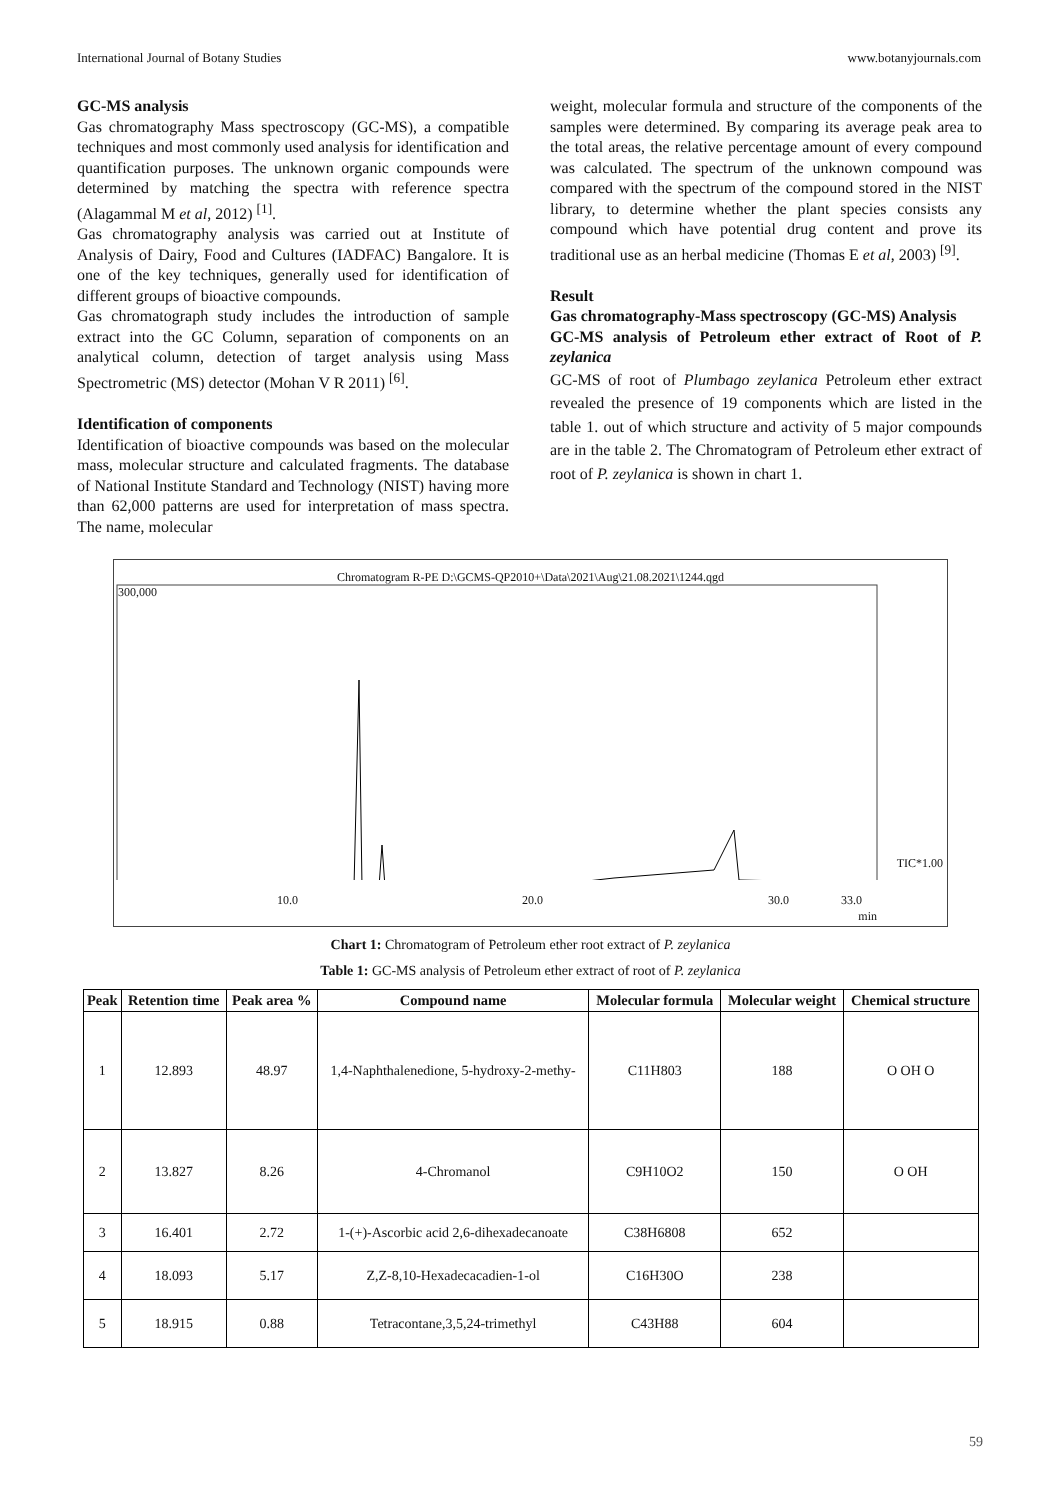International Journal of Botany Studies www.botanyjournals.com
GC-MS analysis
Gas chromatography Mass spectroscopy (GC-MS), a compatible techniques and most commonly used analysis for identification and quantification purposes. The unknown organic compounds were determined by matching the spectra with reference spectra (Alagammal M et al, 2012) <sup>[1]</sup>.
Gas chromatography analysis was carried out at Institute of Analysis of Dairy, Food and Cultures (IADFAC) Bangalore. It is one of the key techniques, generally used for identification of different groups of bioactive compounds.
Gas chromatograph study includes the introduction of sample extract into the GC Column, separation of components on an analytical column, detection of target analysis using Mass Spectrometric (MS) detector (Mohan V R 2011) <sup>[6]</sup>.
Identification of components
Identification of bioactive compounds was based on the molecular mass, molecular structure and calculated fragments. The database of National Institute Standard and Technology (NIST) having more than 62,000 patterns are used for interpretation of mass spectra. The name, molecular
weight, molecular formula and structure of the components of the samples were determined. By comparing its average peak area to the total areas, the relative percentage amount of every compound was calculated. The spectrum of the unknown compound was compared with the spectrum of the compound stored in the NIST library, to determine whether the plant species consists any compound which have potential drug content and prove its traditional use as an herbal medicine (Thomas E et al, 2003) <sup>[9]</sup>.
Result
Gas chromatography-Mass spectroscopy (GC-MS) Analysis
GC-MS analysis of Petroleum ether extract of Root of P. zeylanica
GC-MS of root of Plumbago zeylanica Petroleum ether extract revealed the presence of 19 components which are listed in the table 1. out of which structure and activity of 5 major compounds are in the table 2. The Chromatogram of Petroleum ether extract of root of P. zeylanica is shown in chart 1.
Chromatogram R-PE D:\GCMS-QP2010+\Data\2021\Aug\21.08.2021\1244.qgd
300,000
TIC*1.00
10.0 20.0 30.0 33.0
min
Chart 1: Chromatogram of Petroleum ether root extract of P. zeylanica
Table 1: GC-MS analysis of Petroleum ether extract of root of P. zeylanica
| Peak | Retention time | Peak area % | Compound name | Molecular formula | Molecular weight | Chemical structure |
| --- | --- | --- | --- | --- | --- | --- |
| 1 | 12.893 | 48.97 | 1,4-Naphthalenedione, 5-hydroxy-2-methy- | C11H803 | 188 | O OH O |
| 2 | 13.827 | 8.26 | 4-Chromanol | C9H10O2 | 150 | O OH |
| 3 | 16.401 | 2.72 | 1-(+)-Ascorbic acid 2,6-dihexadecanoate | C38H6808 | 652 | |
| 4 | 18.093 | 5.17 | Z,Z-8,10-Hexadecacadien-1-ol | C16H30O | 238 | |
| 5 | 18.915 | 0.88 | Tetracontane,3,5,24-trimethyl | C43H88 | 604 | |
59